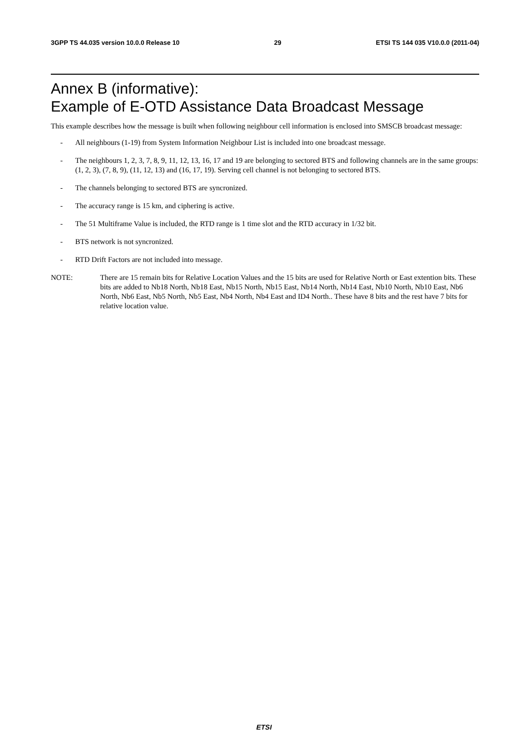3GPP TS 44.035 version 10.0.0 Release 10 29 ETSI TS 144 035 V10.0.0 (2011-04)
Annex B (informative):
Example of E-OTD Assistance Data Broadcast Message
This example describes how the message is built when following neighbour cell information is enclosed into SMSCB broadcast message:
- All neighbours (1-19) from System Information Neighbour List is included into one broadcast message.
- The neighbours 1, 2, 3, 7, 8, 9, 11, 12, 13, 16, 17 and 19 are belonging to sectored BTS and following channels are in the same groups: (1, 2, 3), (7, 8, 9), (11, 12, 13) and (16, 17, 19). Serving cell channel is not belonging to sectored BTS.
- The channels belonging to sectored BTS are syncronized.
- The accuracy range is 15 km, and ciphering is active.
- The 51 Multiframe Value is included, the RTD range is 1 time slot and the RTD accuracy in 1/32 bit.
- BTS network is not syncronized.
- RTD Drift Factors are not included into message.
NOTE: There are 15 remain bits for Relative Location Values and the 15 bits are used for Relative North or East extention bits. These bits are added to Nb18 North, Nb18 East, Nb15 North, Nb15 East, Nb14 North, Nb14 East, Nb10 North, Nb10 East, Nb6 North, Nb6 East, Nb5 North, Nb5 East, Nb4 North, Nb4 East and ID4 North.. These have 8 bits and the rest have 7 bits for relative location value.
ETSI